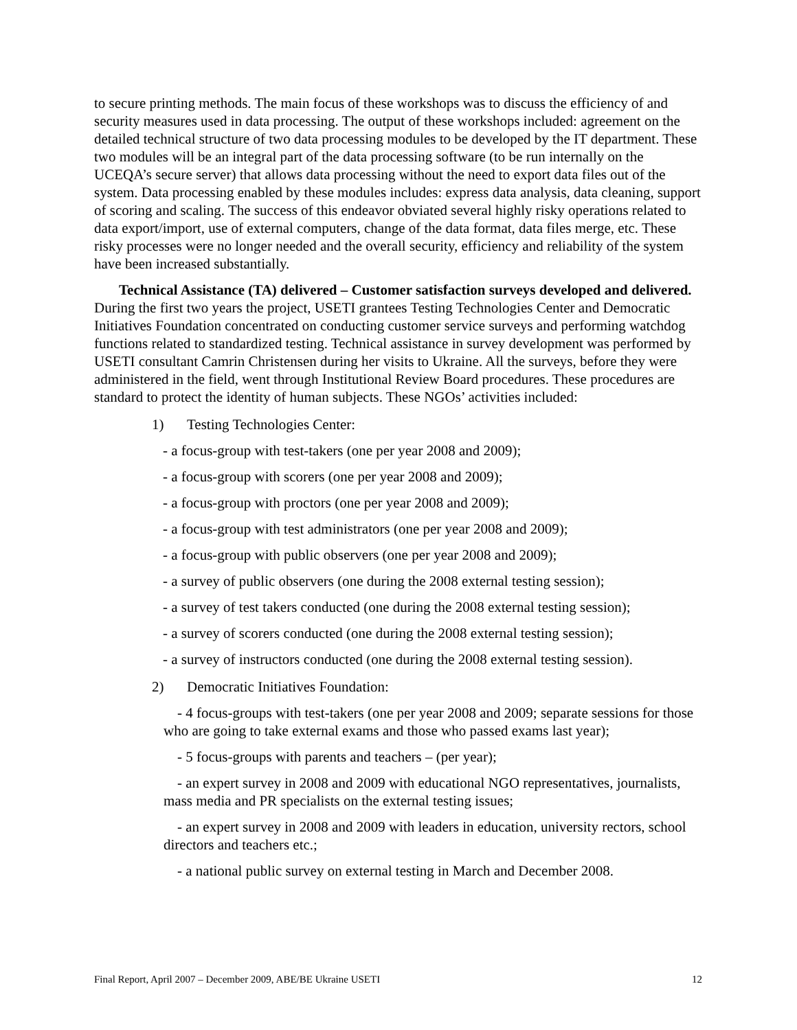to secure printing methods. The main focus of these workshops was to discuss the efficiency of and security measures used in data processing. The output of these workshops included: agreement on the detailed technical structure of two data processing modules to be developed by the IT department. These two modules will be an integral part of the data processing software (to be run internally on the UCEQA’s secure server) that allows data processing without the need to export data files out of the system. Data processing enabled by these modules includes: express data analysis, data cleaning, support of scoring and scaling. The success of this endeavor obviated several highly risky operations related to data export/import, use of external computers, change of the data format, data files merge, etc. These risky processes were no longer needed and the overall security, efficiency and reliability of the system have been increased substantially.
Technical Assistance (TA) delivered – Customer satisfaction surveys developed and delivered. During the first two years the project, USETI grantees Testing Technologies Center and Democratic Initiatives Foundation concentrated on conducting customer service surveys and performing watchdog functions related to standardized testing. Technical assistance in survey development was performed by USETI consultant Camrin Christensen during her visits to Ukraine. All the surveys, before they were administered in the field, went through Institutional Review Board procedures. These procedures are standard to protect the identity of human subjects. These NGOs’ activities included:
1) Testing Technologies Center:
- a focus-group with test-takers (one per year 2008 and 2009);
- a focus-group with scorers (one per year 2008 and 2009);
- a focus-group with proctors (one per year 2008 and 2009);
- a focus-group with test administrators (one per year 2008 and 2009);
- a focus-group with public observers (one per year 2008 and 2009);
- a survey of public observers (one during the 2008 external testing session);
- a survey of test takers conducted (one during the 2008 external testing session);
- a survey of scorers conducted (one during the 2008 external testing session);
- a survey of instructors conducted (one during the 2008 external testing session).
2) Democratic Initiatives Foundation:
- 4 focus-groups with test-takers (one per year 2008 and 2009; separate sessions for those who are going to take external exams and those who passed exams last year);
- 5 focus-groups with parents and teachers – (per year);
- an expert survey in 2008 and 2009 with educational NGO representatives, journalists, mass media and PR specialists on the external testing issues;
- an expert survey in 2008 and 2009 with leaders in education, university rectors, school directors and teachers etc.;
- a national public survey on external testing in March and December 2008.
Final Report, April 2007 – December 2009, ABE/BE Ukraine USETI 12